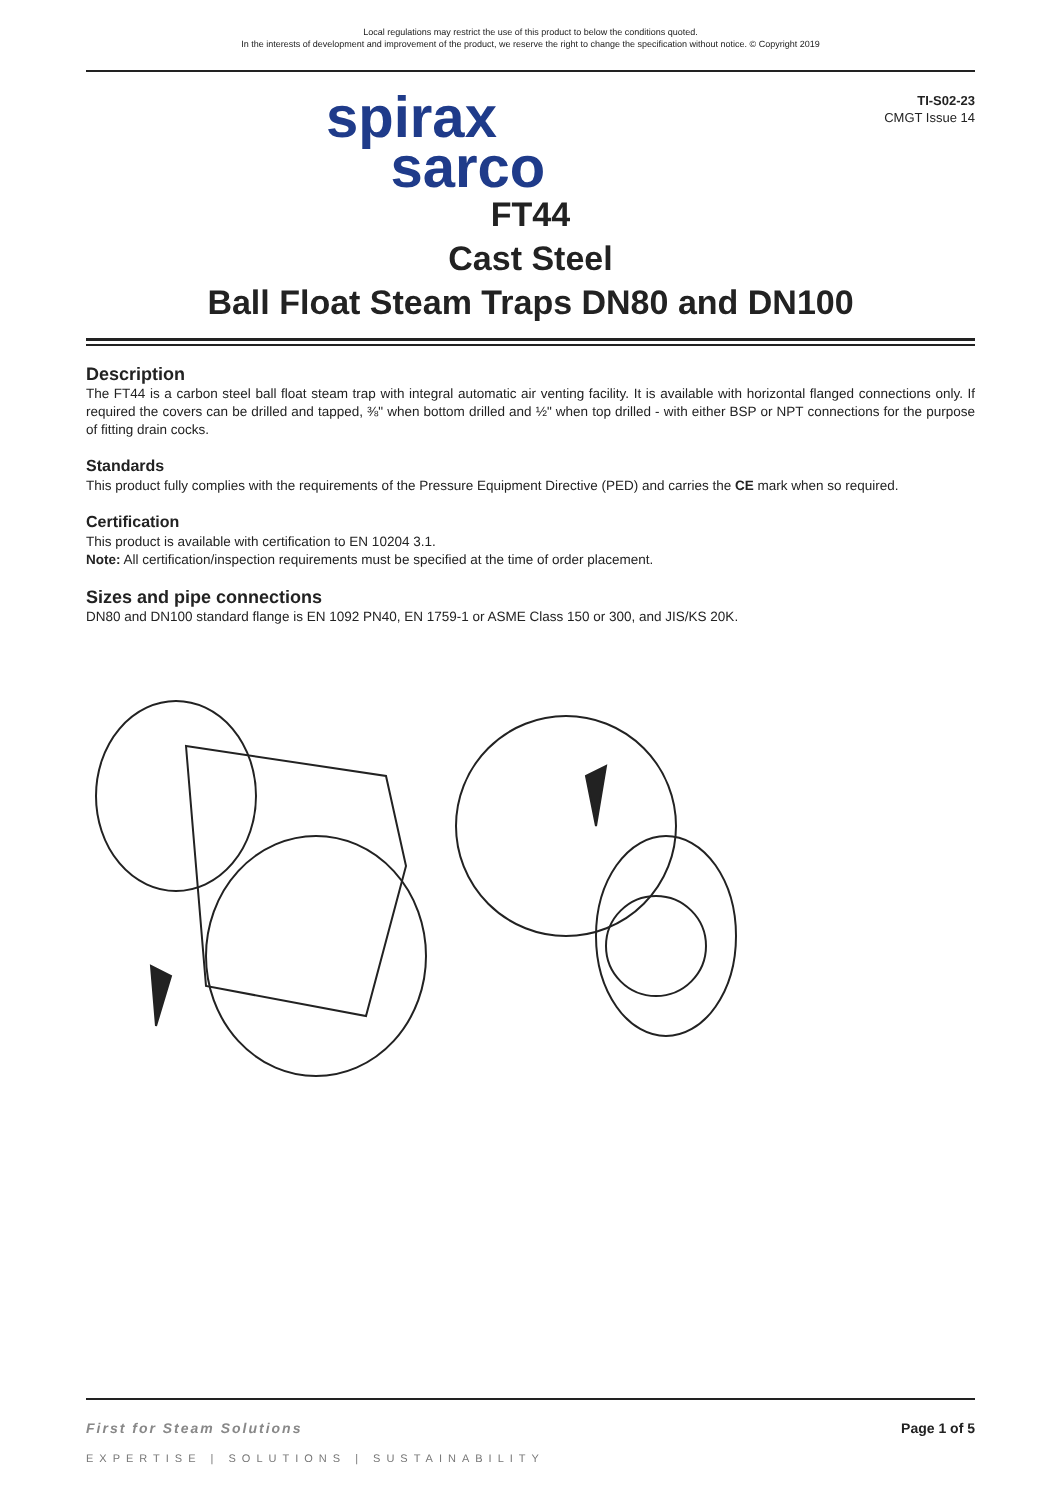Local regulations may restrict the use of this product to below the conditions quoted.
In the interests of development and improvement of the product, we reserve the right to change the specification without notice. © Copyright 2019
spirax
sarco
TI-S02-23
CMGT Issue 14
FT44
Cast Steel
Ball Float Steam Traps DN80 and DN100
Description
The FT44 is a carbon steel ball float steam trap with integral automatic air venting facility. It is available with horizontal flanged connections only. If required the covers can be drilled and tapped, ⅜" when bottom drilled and ½" when top drilled - with either BSP or NPT connections for the purpose of fitting drain cocks.
Standards
This product fully complies with the requirements of the Pressure Equipment Directive (PED) and carries the CE mark when so required.
Certification
This product is available with certification to EN 10204 3.1.
Note: All certification/inspection requirements must be specified at the time of order placement.
Sizes and pipe connections
DN80 and DN100 standard flange is EN 1092 PN40, EN 1759-1 or ASME Class 150 or 300, and JIS/KS 20K.
First for Steam Solutions Page 1 of 5
EXPERTISE | SOLUTIONS | SUSTAINABILITY